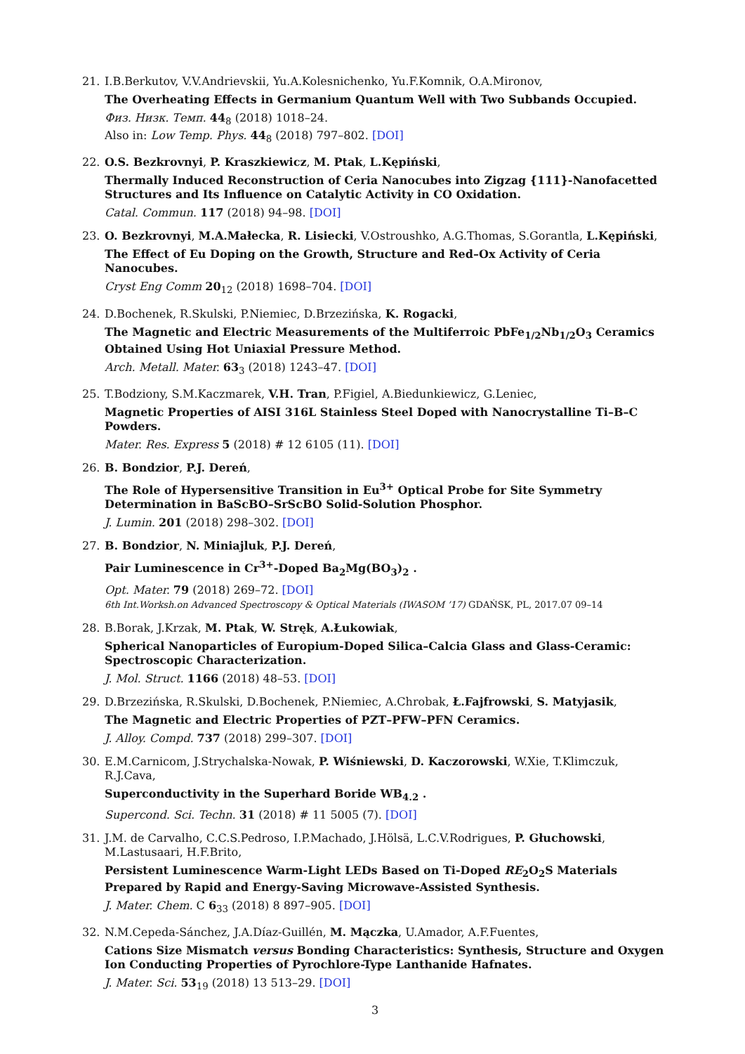21. I.B.Berkutov, V.V.Andrievskii, Yu.A.Kolesnichenko, Yu.F.Komnik, O.A.Mironov,
The Overheating Effects in Germanium Quantum Well with Two Subbands Occupied.
Физ. Низк. Темп. 44<sub>8</sub> (2018) 1018–24.
Also in: Low Temp. Phys. 44<sub>8</sub> (2018) 797–802. [DOI]
22. O.S. Bezkrovnyi, P. Kraszkiewicz, M. Ptak, L.Kępiński,
Thermally Induced Reconstruction of Ceria Nanocubes into Zigzag {111}-Nanofacetted Structures and Its Influence on Catalytic Activity in CO Oxidation.
Catal. Commun. 117 (2018) 94–98. [DOI]
23. O. Bezkrovnyi, M.A.Małecka, R. Lisiecki, V.Ostroushko, A.G.Thomas, S.Gorantla, L.Kępiński,
The Effect of Eu Doping on the Growth, Structure and Red–Ox Activity of Ceria Nanocubes.
Cryst Eng Comm 20<sub>12</sub> (2018) 1698–704. [DOI]
24. D.Bochenek, R.Skulski, P.Niemiec, D.Brzezińska, K. Rogacki,
The Magnetic and Electric Measurements of the Multiferroic PbFe<sub>1/2</sub>Nb<sub>1/2</sub>O<sub>3</sub> Ceramics Obtained Using Hot Uniaxial Pressure Method.
Arch. Metall. Mater. 63<sub>3</sub> (2018) 1243–47. [DOI]
25. T.Bodziony, S.M.Kaczmarek, V.H. Tran, P.Figiel, A.Biedunkiewicz, G.Leniec,
Magnetic Properties of AISI 316L Stainless Steel Doped with Nanocrystalline Ti–B–C Powders.
Mater. Res. Express 5 (2018) # 12 6105 (11). [DOI]
26. B. Bondzior, P.J. Dereń,
The Role of Hypersensitive Transition in Eu<sup>3+</sup> Optical Probe for Site Symmetry Determination in BaScBO–SrScBO Solid-Solution Phosphor.
J. Lumin. 201 (2018) 298–302. [DOI]
27. B. Bondzior, N. Miniajluk, P.J. Dereń,
Pair Luminescence in Cr<sup>3+</sup>-Doped Ba<sub>2</sub>Mg(BO<sub>3</sub>)<sub>2</sub> .
Opt. Mater. 79 (2018) 269–72. [DOI]
6th Int.Worksh.on Advanced Spectroscopy & Optical Materials (IWASOM ’17) GDAŃSK, PL, 2017.07 09–14
28. B.Borak, J.Krzak, M. Ptak, W. Stręk, A.Łukowiak,
Spherical Nanoparticles of Europium-Doped Silica–Calcia Glass and Glass-Ceramic: Spectroscopic Characterization.
J. Mol. Struct. 1166 (2018) 48–53. [DOI]
29. D.Brzezińska, R.Skulski, D.Bochenek, P.Niemiec, A.Chrobak, Ł.Fajfrowski, S. Matyjasik,
The Magnetic and Electric Properties of PZT–PFW–PFN Ceramics.
J. Alloy. Compd. 737 (2018) 299–307. [DOI]
30. E.M.Carnicom, J.Strychalska-Nowak, P. Wiśniewski, D. Kaczorowski, W.Xie, T.Klimczuk, R.J.Cava,
Superconductivity in the Superhard Boride WB<sub>4.2</sub> .
Supercond. Sci. Techn. 31 (2018) # 11 5005 (7). [DOI]
31. J.M. de Carvalho, C.C.S.Pedroso, I.P.Machado, J.Hölsä, L.C.V.Rodrigues, P. Głuchowski, M.Lastusaari, H.F.Brito,
Persistent Luminescence Warm-Light LEDs Based on Ti-Doped RE<sub>2</sub>O<sub>2</sub>S Materials Prepared by Rapid and Energy-Saving Microwave-Assisted Synthesis.
J. Mater. Chem. C 6<sub>33</sub> (2018) 8 897–905. [DOI]
32. N.M.Cepeda-Sánchez, J.A.Díaz-Guillén, M. Mączka, U.Amador, A.F.Fuentes,
Cations Size Mismatch versus Bonding Characteristics: Synthesis, Structure and Oxygen Ion Conducting Properties of Pyrochlore-Type Lanthanide Hafnates.
J. Mater. Sci. 53<sub>19</sub> (2018) 13 513–29. [DOI]
3